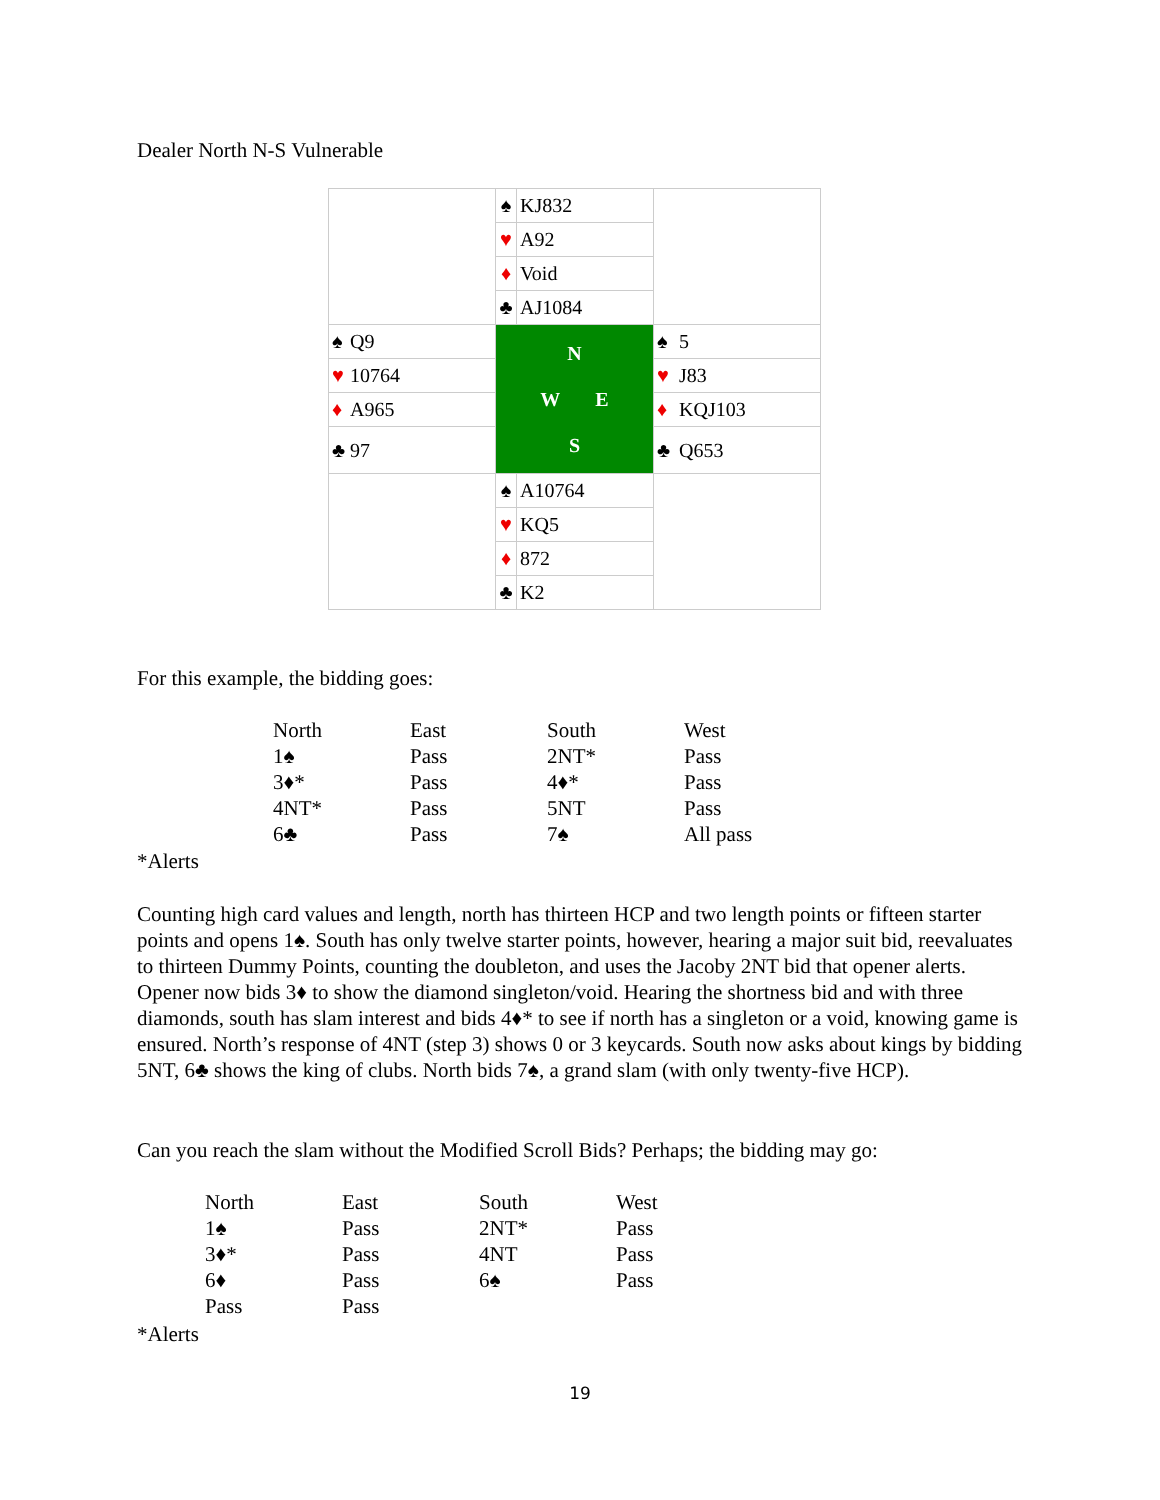Dealer North N-S Vulnerable
| | ♠ | KJ832 | |
| | ♥ | A92 | |
| | ♦ | Void | |
| | ♣ | AJ1084 | |
| ♠ Q9 | N W E S | | ♠ 5 |
| ♥ 10764 | | | ♥ J83 |
| ♦ A965 | | | ♦ KQJ103 |
| ♣ 97 | | | ♣ Q653 |
| | ♠ | A10764 | |
| | ♥ | KQ5 | |
| | ♦ | 872 | |
| | ♣ | K2 | |
For this example, the bidding goes:
| North | East | South | West |
| 1♠ | Pass | 2NT* | Pass |
| 3♦* | Pass | 4♦* | Pass |
| 4NT* | Pass | 5NT | Pass |
| 6♣ | Pass | 7♠ | All pass |
*Alerts
Counting high card values and length, north has thirteen HCP and two length points or fifteen starter points and opens 1♠. South has only twelve starter points, however, hearing a major suit bid, reevaluates to thirteen Dummy Points, counting the doubleton, and uses the Jacoby 2NT bid that opener alerts. Opener now bids 3♦ to show the diamond singleton/void. Hearing the shortness bid and with three diamonds, south has slam interest and bids 4♦* to see if north has a singleton or a void, knowing game is ensured. North’s response of 4NT (step 3) shows 0 or 3 keycards. South now asks about kings by bidding 5NT, 6♣ shows the king of clubs. North bids 7♠, a grand slam (with only twenty-five HCP).
Can you reach the slam without the Modified Scroll Bids? Perhaps; the bidding may go:
| North | East | South | West |
| 1♠ | Pass | 2NT* | Pass |
| 3♦* | Pass | 4NT | Pass |
| 6♦ | Pass | 6♠ | Pass |
| Pass | Pass | | |
*Alerts
19